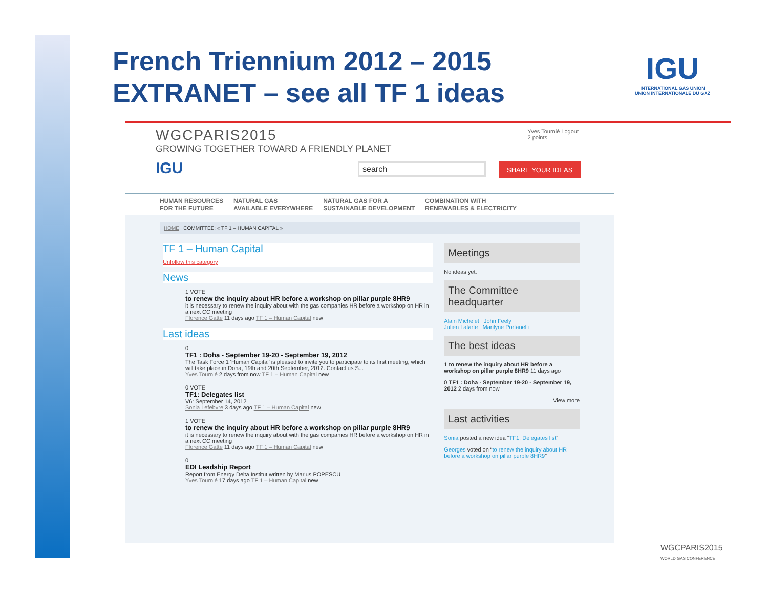French Triennium 2012 – 2015
EXTRANET – see all TF 1 ideas
IGU
INTERNATIONAL GAS UNION
UNION INTERNATIONALE DU GAZ
WGCPARIS2015
GROWING TOGETHER TOWARD A FRIENDLY PLANET
IGU
Yves Tournié Logout
2 points
search SHARE YOUR IDEAS
HUMAN RESOURCES
FOR THE FUTURE NATURAL GAS
AVAILABLE EVERYWHERE NATURAL GAS FOR A
SUSTAINABLE DEVELOPMENT COMBINATION WITH
RENEWABLES & ELECTRICITY
HOME COMMITTEE: « TF 1 – HUMAN CAPITAL »
TF 1 – Human Capital
Unfollow this category
News
1 VOTE
to renew the inquiry about HR before a workshop on pillar purple 8HR9
it is necessary to renew the inquiry about with the gas companies HR before a workshop on HR in a next CC meeting
Florence Gatté 11 days ago TF 1 – Human Capital new
Last ideas
0
TF1 : Doha - September 19-20 - September 19, 2012
The Task Force 1 'Human Capital' is pleased to invite you to participate to its first meeting, which will take place in Doha, 19th and 20th September, 2012. Contact us S...
Yves Tournié 2 days from now TF 1 – Human Capital new
0 VOTE
TF1: Delegates list
V6: September 14, 2012
Sonia Lefebvre 3 days ago TF 1 – Human Capital new
1 VOTE
to renew the inquiry about HR before a workshop on pillar purple 8HR9
it is necessary to renew the inquiry about with the gas companies HR before a workshop on HR in a next CC meeting
Florence Gatté 11 days ago TF 1 – Human Capital new
0
EDI Leadship Report
Report from Energy Delta Institut written by Marius POPESCU
Yves Tournié 17 days ago TF 1 – Human Capital new
Meetings
No ideas yet.
The Committee headquarter
Alain Michelet John Feely
Julien Lafarte Marilyne Portanelli
The best ideas
1 to renew the inquiry about HR before a workshop on pillar purple 8HR9 11 days ago
0 TF1 : Doha - September 19-20 - September 19, 2012 2 days from now
View more
Last activities
Sonia posted a new idea “TF1: Delegates list”
Georges voted on “to renew the inquiry about HR before a workshop on pillar purple 8HR9”
WGCPARIS2015
WORLD GAS CONFERENCE